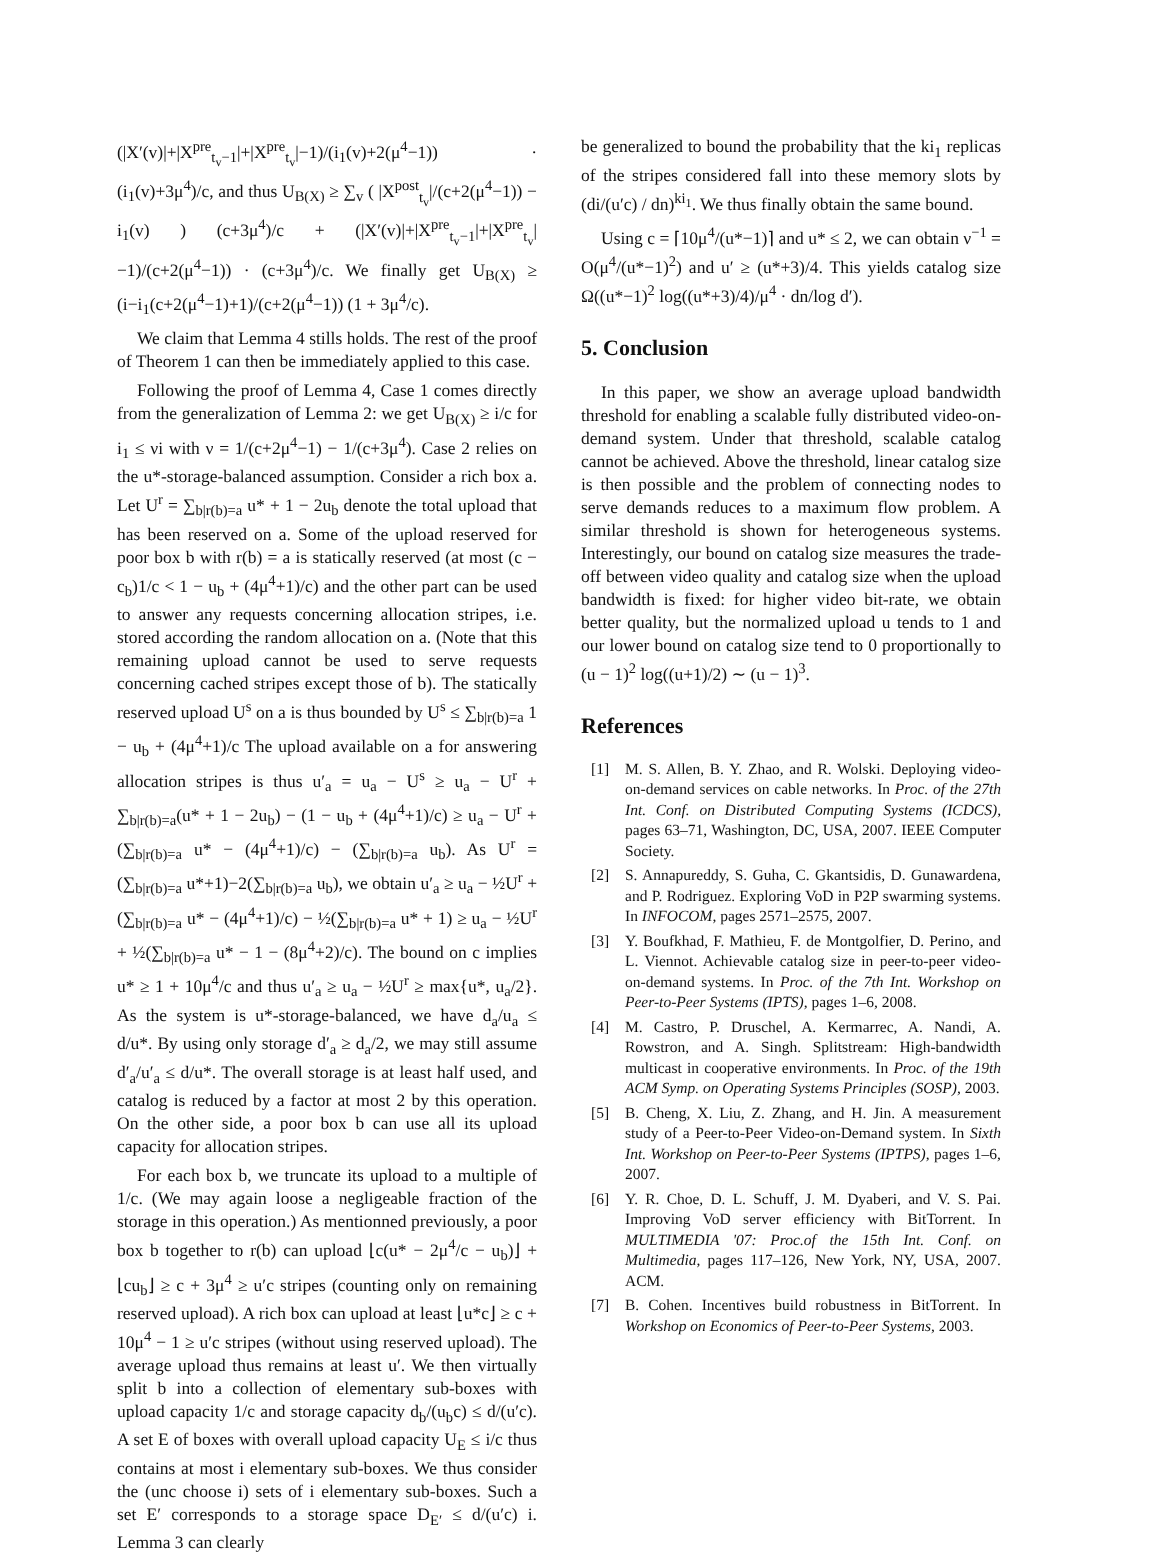(|X′(v)|+|X<sup>pre</sup><sub>t<sub>v</sub>−1</sub>|+|X<sup>pre</sup><sub>t<sub>v</sub></sub>|−1)/(i<sub>1</sub>(v)+2(μ<sup>4</sup>−1)) · (i<sub>1</sub>(v)+3μ<sup>4</sup>)/c, and thus U<sub>B(X)</sub> ≥ ∑<sub>v</sub> ( |X<sup>post</sup><sub>t<sub>v</sub></sub>|/(c+2(μ<sup>4</sup>−1)) − i<sub>1</sub>(v) ) (c+3μ<sup>4</sup>)/c + (|X′(v)|+|X<sup>pre</sup><sub>t<sub>v</sub>−1</sub>|+|X<sup>pre</sup><sub>t<sub>v</sub></sub>|−1)/(c+2(μ<sup>4</sup>−1)) · (c+3μ<sup>4</sup>)/c. We finally get U<sub>B(X)</sub> ≥ (i−i<sub>1</sub>(c+2(μ<sup>4</sup>−1)+1)/(c+2(μ<sup>4</sup>−1)) (1 + 3μ<sup>4</sup>/c).
We claim that Lemma 4 stills holds. The rest of the proof of Theorem 1 can then be immediately applied to this case.
Following the proof of Lemma 4, Case 1 comes directly from the generalization of Lemma 2: we get U<sub>B(X)</sub> ≥ i/c for i<sub>1</sub> ≤ νi with ν = 1/(c+2μ<sup>4</sup>−1) − 1/(c+3μ<sup>4</sup>). Case 2 relies on the u*-storage-balanced assumption. Consider a rich box a. Let U<sup>r</sup> = ∑<sub>b|r(b)=a</sub> u* + 1 − 2u<sub>b</sub> denote the total upload that has been reserved on a. Some of the upload reserved for poor box b with r(b) = a is statically reserved (at most (c − c<sub>b</sub>)1/c < 1 − u<sub>b</sub> + (4μ<sup>4</sup>+1)/c) and the other part can be used to answer any requests concerning allocation stripes, i.e. stored according the random allocation on a. (Note that this remaining upload cannot be used to serve requests concerning cached stripes except those of b). The statically reserved upload U<sup>s</sup> on a is thus bounded by U<sup>s</sup> ≤ ∑<sub>b|r(b)=a</sub> 1 − u<sub>b</sub> + (4μ<sup>4</sup>+1)/c The upload available on a for answering allocation stripes is thus u′<sub>a</sub> = u<sub>a</sub> − U<sup>s</sup> ≥ u<sub>a</sub> − U<sup>r</sup> + ∑<sub>b|r(b)=a</sub>(u* + 1 − 2u<sub>b</sub>) − (1 − u<sub>b</sub> + (4μ<sup>4</sup>+1)/c) ≥ u<sub>a</sub> − U<sup>r</sup> + (∑<sub>b|r(b)=a</sub> u* − (4μ<sup>4</sup>+1)/c) − (∑<sub>b|r(b)=a</sub> u<sub>b</sub>). As U<sup>r</sup> = (∑<sub>b|r(b)=a</sub> u*+1)−2(∑<sub>b|r(b)=a</sub> u<sub>b</sub>), we obtain u′<sub>a</sub> ≥ u<sub>a</sub> − ½U<sup>r</sup> + (∑<sub>b|r(b)=a</sub> u* − (4μ<sup>4</sup>+1)/c) − ½(∑<sub>b|r(b)=a</sub> u* + 1) ≥ u<sub>a</sub> − ½U<sup>r</sup> + ½(∑<sub>b|r(b)=a</sub> u* − 1 − (8μ<sup>4</sup>+2)/c). The bound on c implies u* ≥ 1 + 10μ<sup>4</sup>/c and thus u′<sub>a</sub> ≥ u<sub>a</sub> − ½U<sup>r</sup> ≥ max{u*, u<sub>a</sub>/2}. As the system is u*-storage-balanced, we have d<sub>a</sub>/u<sub>a</sub> ≤ d/u*. By using only storage d′<sub>a</sub> ≥ d<sub>a</sub>/2, we may still assume d′<sub>a</sub>/u′<sub>a</sub> ≤ d/u*. The overall storage is at least half used, and catalog is reduced by a factor at most 2 by this operation. On the other side, a poor box b can use all its upload capacity for allocation stripes.
For each box b, we truncate its upload to a multiple of 1/c. (We may again loose a negligeable fraction of the storage in this operation.) As mentionned previously, a poor box b together to r(b) can upload ⌊c(u* − 2μ<sup>4</sup>/c − u<sub>b</sub>)⌋ + ⌊cu<sub>b</sub>⌋ ≥ c + 3μ<sup>4</sup> ≥ u′c stripes (counting only on remaining reserved upload). A rich box can upload at least ⌊u*c⌋ ≥ c + 10μ<sup>4</sup> − 1 ≥ u′c stripes (without using reserved upload). The average upload thus remains at least u′. We then virtually split b into a collection of elementary sub-boxes with upload capacity 1/c and storage capacity d<sub>b</sub>/(u<sub>b</sub>c) ≤ d/(u′c). A set E of boxes with overall upload capacity U<sub>E</sub> ≤ i/c thus contains at most i elementary sub-boxes. We thus consider the (unc choose i) sets of i elementary sub-boxes. Such a set E′ corresponds to a storage space D<sub>E′</sub> ≤ d/(u′c) i. Lemma 3 can clearly
be generalized to bound the probability that the ki<sub>1</sub> replicas of the stripes considered fall into these memory slots by (di/(u′c) / dn)<sup>ki<sub>1</sub></sup>. We thus finally obtain the same bound.
Using c = ⌈10μ<sup>4</sup>/(u*−1)⌉ and u* ≤ 2, we can obtain ν<sup>−1</sup> = O(μ<sup>4</sup>/(u*−1)<sup>2</sup>) and u′ ≥ (u*+3)/4. This yields catalog size Ω((u*−1)<sup>2</sup> log((u*+3)/4)/μ<sup>4</sup> · dn/log d′).
5. Conclusion
In this paper, we show an average upload bandwidth threshold for enabling a scalable fully distributed video-on-demand system. Under that threshold, scalable catalog cannot be achieved. Above the threshold, linear catalog size is then possible and the problem of connecting nodes to serve demands reduces to a maximum flow problem. A similar threshold is shown for heterogeneous systems. Interestingly, our bound on catalog size measures the trade-off between video quality and catalog size when the upload bandwidth is fixed: for higher video bit-rate, we obtain better quality, but the normalized upload u tends to 1 and our lower bound on catalog size tend to 0 proportionally to (u − 1)<sup>2</sup> log((u+1)/2) ∼ (u − 1)<sup>3</sup>.
References
[1] M. S. Allen, B. Y. Zhao, and R. Wolski. Deploying video-on-demand services on cable networks. In Proc. of the 27th Int. Conf. on Distributed Computing Systems (ICDCS), pages 63–71, Washington, DC, USA, 2007. IEEE Computer Society.
[2] S. Annapureddy, S. Guha, C. Gkantsidis, D. Gunawardena, and P. Rodriguez. Exploring VoD in P2P swarming systems. In INFOCOM, pages 2571–2575, 2007.
[3] Y. Boufkhad, F. Mathieu, F. de Montgolfier, D. Perino, and L. Viennot. Achievable catalog size in peer-to-peer video-on-demand systems. In Proc. of the 7th Int. Workshop on Peer-to-Peer Systems (IPTS), pages 1–6, 2008.
[4] M. Castro, P. Druschel, A. Kermarrec, A. Nandi, A. Rowstron, and A. Singh. Splitstream: High-bandwidth multicast in cooperative environments. In Proc. of the 19th ACM Symp. on Operating Systems Principles (SOSP), 2003.
[5] B. Cheng, X. Liu, Z. Zhang, and H. Jin. A measurement study of a Peer-to-Peer Video-on-Demand system. In Sixth Int. Workshop on Peer-to-Peer Systems (IPTPS), pages 1–6, 2007.
[6] Y. R. Choe, D. L. Schuff, J. M. Dyaberi, and V. S. Pai. Improving VoD server efficiency with BitTorrent. In MULTIMEDIA '07: Proc.of the 15th Int. Conf. on Multimedia, pages 117–126, New York, NY, USA, 2007. ACM.
[7] B. Cohen. Incentives build robustness in BitTorrent. In Workshop on Economics of Peer-to-Peer Systems, 2003.